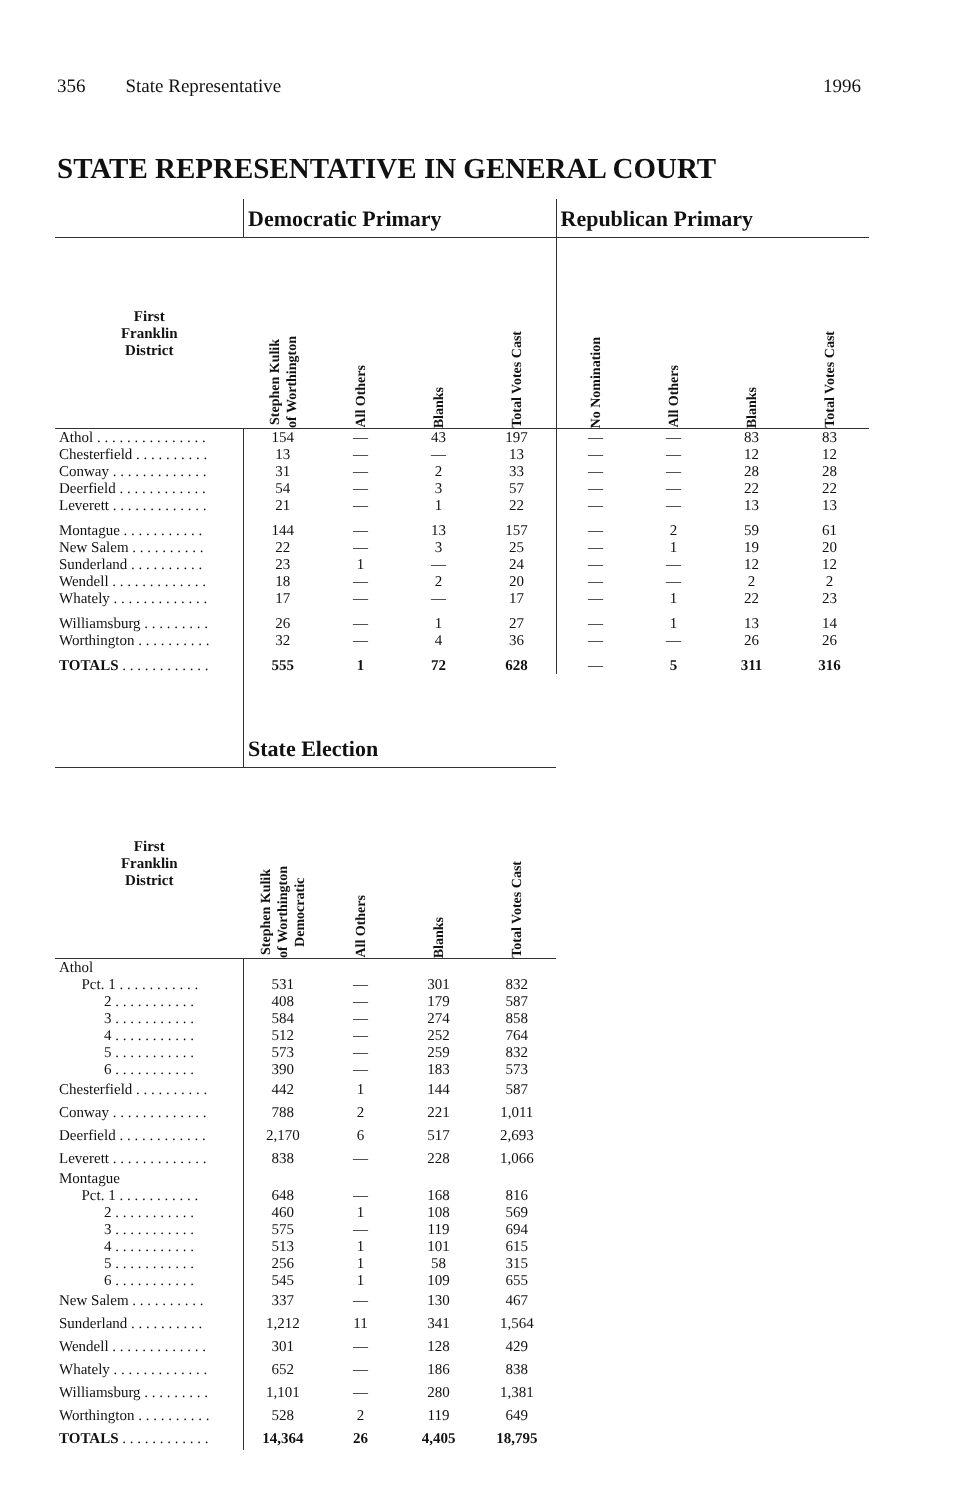356 State Representative 1996
STATE REPRESENTATIVE IN GENERAL COURT
| | Democratic Primary | | | | Republican Primary | | | |
| --- | --- | --- | --- | --- | --- | --- | --- | --- |
| First Franklin District | Stephen Kulik of Worthington | All Others | Blanks | Total Votes Cast | No Nomination | All Others | Blanks | Total Votes Cast |
| Athol . . . . . . . . . . . . . . . | 154 | — | 43 | 197 | — | — | 83 | 83 |
| Chesterfield . . . . . . . . . . | 13 | — | — | 13 | — | — | 12 | 12 |
| Conway . . . . . . . . . . . . . | 31 | — | 2 | 33 | — | — | 28 | 28 |
| Deerfield . . . . . . . . . . . . | 54 | — | 3 | 57 | — | — | 22 | 22 |
| Leverett . . . . . . . . . . . . . | 21 | — | 1 | 22 | — | — | 13 | 13 |
| Montague . . . . . . . . . . . | 144 | — | 13 | 157 | — | 2 | 59 | 61 |
| New Salem . . . . . . . . . . | 22 | — | 3 | 25 | — | 1 | 19 | 20 |
| Sunderland . . . . . . . . . . | 23 | 1 | — | 24 | — | — | 12 | 12 |
| Wendell . . . . . . . . . . . . . | 18 | — | 2 | 20 | — | — | 2 | 2 |
| Whately . . . . . . . . . . . . . | 17 | — | — | 17 | — | 1 | 22 | 23 |
| Williamsburg . . . . . . . . . | 26 | — | 1 | 27 | — | 1 | 13 | 14 |
| Worthington . . . . . . . . . . | 32 | — | 4 | 36 | — | — | 26 | 26 |
| TOTALS . . . . . . . . . . . . | 555 | 1 | 72 | 628 | — | 5 | 311 | 316 |
| | State Election | | | | | | | |
| First Franklin District | Stephen Kulik of Worthington Democratic | All Others | Blanks | Total Votes Cast | | | | |
| Athol | | | | | | | | |
| Pct. 1 . . . . . . . . . . . | 531 | — | 301 | 832 | | | | |
| 2 . . . . . . . . . . . | 408 | — | 179 | 587 | | | | |
| 3 . . . . . . . . . . . | 584 | — | 274 | 858 | | | | |
| 4 . . . . . . . . . . . | 512 | — | 252 | 764 | | | | |
| 5 . . . . . . . . . . . | 573 | — | 259 | 832 | | | | |
| 6 . . . . . . . . . . . | 390 | — | 183 | 573 | | | | |
| Chesterfield . . . . . . . . . . | 442 | 1 | 144 | 587 | | | | |
| Conway . . . . . . . . . . . . . | 788 | 2 | 221 | 1,011 | | | | |
| Deerfield . . . . . . . . . . . . | 2,170 | 6 | 517 | 2,693 | | | | |
| Leverett . . . . . . . . . . . . . | 838 | — | 228 | 1,066 | | | | |
| Montague | | | | | | | | |
| Pct. 1 . . . . . . . . . . . | 648 | — | 168 | 816 | | | | |
| 2 . . . . . . . . . . . | 460 | 1 | 108 | 569 | | | | |
| 3 . . . . . . . . . . . | 575 | — | 119 | 694 | | | | |
| 4 . . . . . . . . . . . | 513 | 1 | 101 | 615 | | | | |
| 5 . . . . . . . . . . . | 256 | 1 | 58 | 315 | | | | |
| 6 . . . . . . . . . . . | 545 | 1 | 109 | 655 | | | | |
| New Salem . . . . . . . . . . | 337 | — | 130 | 467 | | | | |
| Sunderland . . . . . . . . . . | 1,212 | 11 | 341 | 1,564 | | | | |
| Wendell . . . . . . . . . . . . . | 301 | — | 128 | 429 | | | | |
| Whately . . . . . . . . . . . . . | 652 | — | 186 | 838 | | | | |
| Williamsburg . . . . . . . . . | 1,101 | — | 280 | 1,381 | | | | |
| Worthington . . . . . . . . . . | 528 | 2 | 119 | 649 | | | | |
| TOTALS . . . . . . . . . . . . | 14,364 | 26 | 4,405 | 18,795 | | | | |